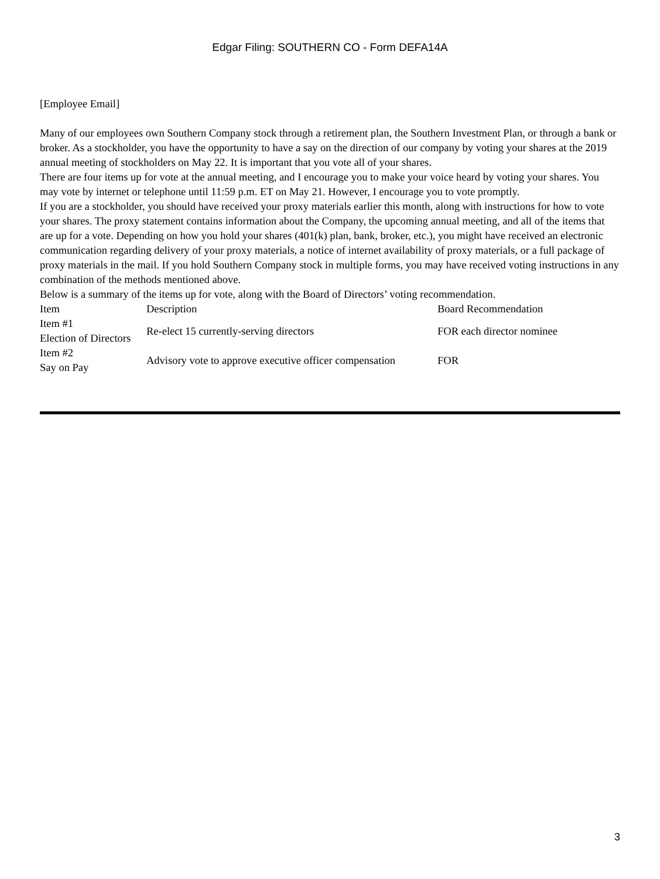Edgar Filing: SOUTHERN CO - Form DEFA14A
[Employee Email]
Many of our employees own Southern Company stock through a retirement plan, the Southern Investment Plan, or through a bank or broker. As a stockholder, you have the opportunity to have a say on the direction of our company by voting your shares at the 2019 annual meeting of stockholders on May 22. It is important that you vote all of your shares.
There are four items up for vote at the annual meeting, and I encourage you to make your voice heard by voting your shares. You may vote by internet or telephone until 11:59 p.m. ET on May 21. However, I encourage you to vote promptly.
If you are a stockholder, you should have received your proxy materials earlier this month, along with instructions for how to vote your shares. The proxy statement contains information about the Company, the upcoming annual meeting, and all of the items that are up for a vote. Depending on how you hold your shares (401(k) plan, bank, broker, etc.), you might have received an electronic communication regarding delivery of your proxy materials, a notice of internet availability of proxy materials, or a full package of proxy materials in the mail. If you hold Southern Company stock in multiple forms, you may have received voting instructions in any combination of the methods mentioned above.
Below is a summary of the items up for vote, along with the Board of Directors’ voting recommendation.
| Item | Description | Board Recommendation |
| Item #1 Election of Directors | Re-elect 15 currently-serving directors | FOR each director nominee |
| Item #2 Say on Pay | Advisory vote to approve executive officer compensation | FOR |
3